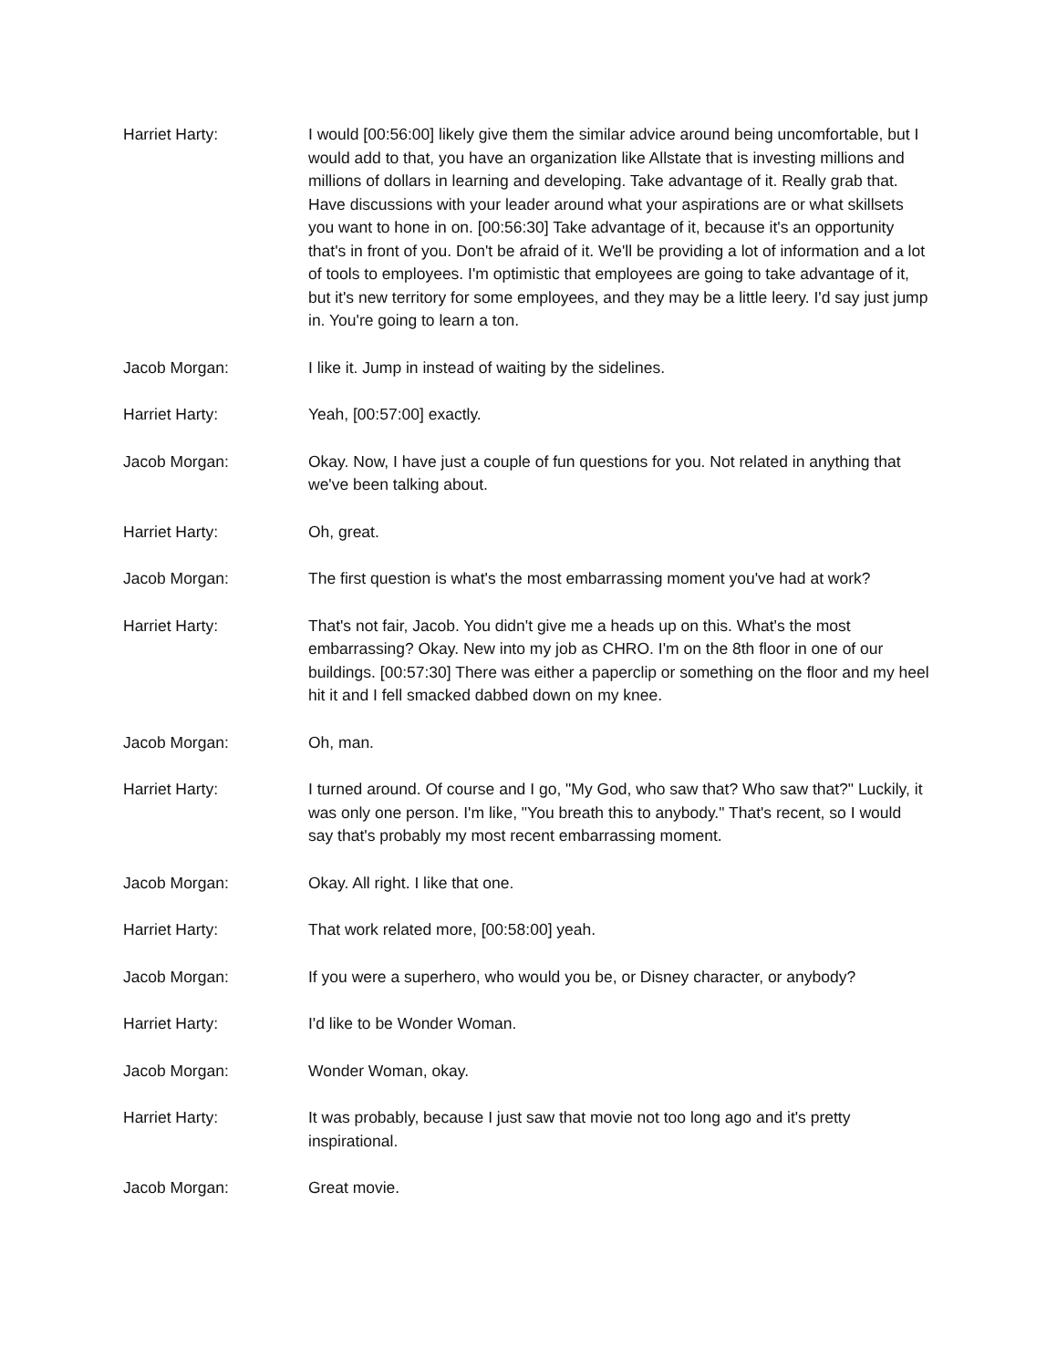Harriet Harty: I would [00:56:00] likely give them the similar advice around being uncomfortable, but I would add to that, you have an organization like Allstate that is investing millions and millions of dollars in learning and developing. Take advantage of it. Really grab that. Have discussions with your leader around what your aspirations are or what skillsets you want to hone in on. [00:56:30] Take advantage of it, because it's an opportunity that's in front of you. Don't be afraid of it. We'll be providing a lot of information and a lot of tools to employees. I'm optimistic that employees are going to take advantage of it, but it's new territory for some employees, and they may be a little leery. I'd say just jump in. You're going to learn a ton.
Jacob Morgan: I like it. Jump in instead of waiting by the sidelines.
Harriet Harty: Yeah, [00:57:00] exactly.
Jacob Morgan: Okay. Now, I have just a couple of fun questions for you. Not related in anything that we've been talking about.
Harriet Harty: Oh, great.
Jacob Morgan: The first question is what's the most embarrassing moment you've had at work?
Harriet Harty: That's not fair, Jacob. You didn't give me a heads up on this. What's the most embarrassing? Okay. New into my job as CHRO. I'm on the 8th floor in one of our buildings. [00:57:30] There was either a paperclip or something on the floor and my heel hit it and I fell smacked dabbed down on my knee.
Jacob Morgan: Oh, man.
Harriet Harty: I turned around. Of course and I go, "My God, who saw that? Who saw that?" Luckily, it was only one person. I'm like, "You breath this to anybody." That's recent, so I would say that's probably my most recent embarrassing moment.
Jacob Morgan: Okay. All right. I like that one.
Harriet Harty: That work related more, [00:58:00] yeah.
Jacob Morgan: If you were a superhero, who would you be, or Disney character, or anybody?
Harriet Harty: I'd like to be Wonder Woman.
Jacob Morgan: Wonder Woman, okay.
Harriet Harty: It was probably, because I just saw that movie not too long ago and it's pretty inspirational.
Jacob Morgan: Great movie.